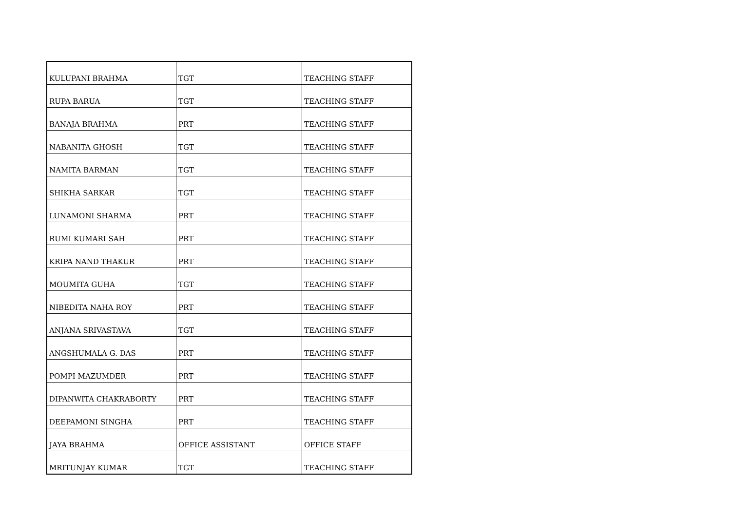| KULUPANI BRAHMA | TGT | TEACHING STAFF |
| RUPA BARUA | TGT | TEACHING STAFF |
| BANAJA BRAHMA | PRT | TEACHING STAFF |
| NABANITA GHOSH | TGT | TEACHING STAFF |
| NAMITA BARMAN | TGT | TEACHING STAFF |
| SHIKHA SARKAR | TGT | TEACHING STAFF |
| LUNAMONI SHARMA | PRT | TEACHING STAFF |
| RUMI KUMARI SAH | PRT | TEACHING STAFF |
| KRIPA NAND THAKUR | PRT | TEACHING STAFF |
| MOUMITA GUHA | TGT | TEACHING STAFF |
| NIBEDITA NAHA ROY | PRT | TEACHING STAFF |
| ANJANA SRIVASTAVA | TGT | TEACHING STAFF |
| ANGSHUMALA G. DAS | PRT | TEACHING STAFF |
| POMPI MAZUMDER | PRT | TEACHING STAFF |
| DIPANWITA CHAKRABORTY | PRT | TEACHING STAFF |
| DEEPAMONI SINGHA | PRT | TEACHING STAFF |
| JAYA BRAHMA | OFFICE ASSISTANT | OFFICE STAFF |
| MRITUNJAY KUMAR | TGT | TEACHING STAFF |